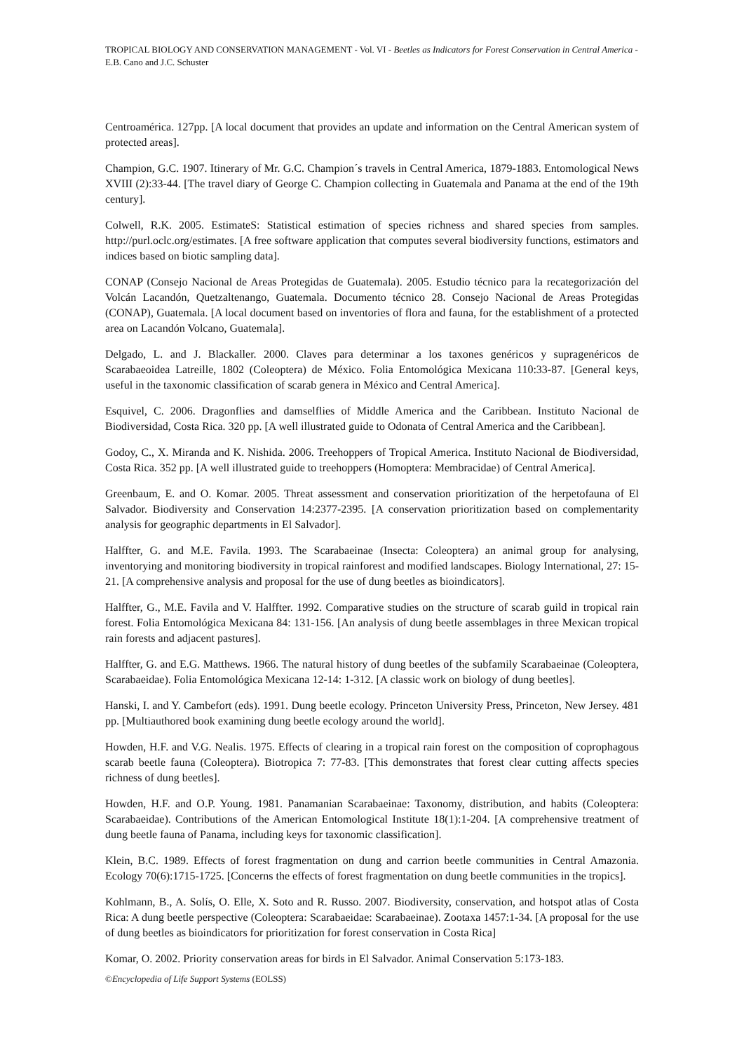TROPICAL BIOLOGY AND CONSERVATION MANAGEMENT - Vol. VI - Beetles as Indicators for Forest Conservation in Central America - E.B. Cano and J.C. Schuster
Centroamérica. 127pp. [A local document that provides an update and information on the Central American system of protected areas].
Champion, G.C. 1907. Itinerary of Mr. G.C. Champion´s travels in Central America, 1879-1883. Entomological News XVIII (2):33-44. [The travel diary of George C. Champion collecting in Guatemala and Panama at the end of the 19th century].
Colwell, R.K. 2005. EstimateS: Statistical estimation of species richness and shared species from samples. http://purl.oclc.org/estimates. [A free software application that computes several biodiversity functions, estimators and indices based on biotic sampling data].
CONAP (Consejo Nacional de Areas Protegidas de Guatemala). 2005. Estudio técnico para la recategorización del Volcán Lacandón, Quetzaltenango, Guatemala. Documento técnico 28. Consejo Nacional de Areas Protegidas (CONAP), Guatemala. [A local document based on inventories of flora and fauna, for the establishment of a protected area on Lacandón Volcano, Guatemala].
Delgado, L. and J. Blackaller. 2000. Claves para determinar a los taxones genéricos y supragenéricos de Scarabaeoidea Latreille, 1802 (Coleoptera) de México. Folia Entomológica Mexicana 110:33-87. [General keys, useful in the taxonomic classification of scarab genera in México and Central America].
Esquivel, C. 2006. Dragonflies and damselflies of Middle America and the Caribbean. Instituto Nacional de Biodiversidad, Costa Rica. 320 pp. [A well illustrated guide to Odonata of Central America and the Caribbean].
Godoy, C., X. Miranda and K. Nishida. 2006. Treehoppers of Tropical America. Instituto Nacional de Biodiversidad, Costa Rica. 352 pp. [A well illustrated guide to treehoppers (Homoptera: Membracidae) of Central America].
Greenbaum, E. and O. Komar. 2005. Threat assessment and conservation prioritization of the herpetofauna of El Salvador. Biodiversity and Conservation 14:2377-2395. [A conservation prioritization based on complementarity analysis for geographic departments in El Salvador].
Halffter, G. and M.E. Favila. 1993. The Scarabaeinae (Insecta: Coleoptera) an animal group for analysing, inventorying and monitoring biodiversity in tropical rainforest and modified landscapes. Biology International, 27: 15-21. [A comprehensive analysis and proposal for the use of dung beetles as bioindicators].
Halffter, G., M.E. Favila and V. Halffter. 1992. Comparative studies on the structure of scarab guild in tropical rain forest. Folia Entomológica Mexicana 84: 131-156. [An analysis of dung beetle assemblages in three Mexican tropical rain forests and adjacent pastures].
Halffter, G. and E.G. Matthews. 1966. The natural history of dung beetles of the subfamily Scarabaeinae (Coleoptera, Scarabaeidae). Folia Entomológica Mexicana 12-14: 1-312. [A classic work on biology of dung beetles].
Hanski, I. and Y. Cambefort (eds). 1991. Dung beetle ecology. Princeton University Press, Princeton, New Jersey. 481 pp. [Multiauthored book examining dung beetle ecology around the world].
Howden, H.F. and V.G. Nealis. 1975. Effects of clearing in a tropical rain forest on the composition of coprophagous scarab beetle fauna (Coleoptera). Biotropica 7: 77-83. [This demonstrates that forest clear cutting affects species richness of dung beetles].
Howden, H.F. and O.P. Young. 1981. Panamanian Scarabaeinae: Taxonomy, distribution, and habits (Coleoptera: Scarabaeidae). Contributions of the American Entomological Institute 18(1):1-204. [A comprehensive treatment of dung beetle fauna of Panama, including keys for taxonomic classification].
Klein, B.C. 1989. Effects of forest fragmentation on dung and carrion beetle communities in Central Amazonia. Ecology 70(6):1715-1725. [Concerns the effects of forest fragmentation on dung beetle communities in the tropics].
Kohlmann, B., A. Solís, O. Elle, X. Soto and R. Russo. 2007. Biodiversity, conservation, and hotspot atlas of Costa Rica: A dung beetle perspective (Coleoptera: Scarabaeidae: Scarabaeinae). Zootaxa 1457:1-34. [A proposal for the use of dung beetles as bioindicators for prioritization for forest conservation in Costa Rica]
Komar, O. 2002. Priority conservation areas for birds in El Salvador. Animal Conservation 5:173-183.
©Encyclopedia of Life Support Systems (EOLSS)